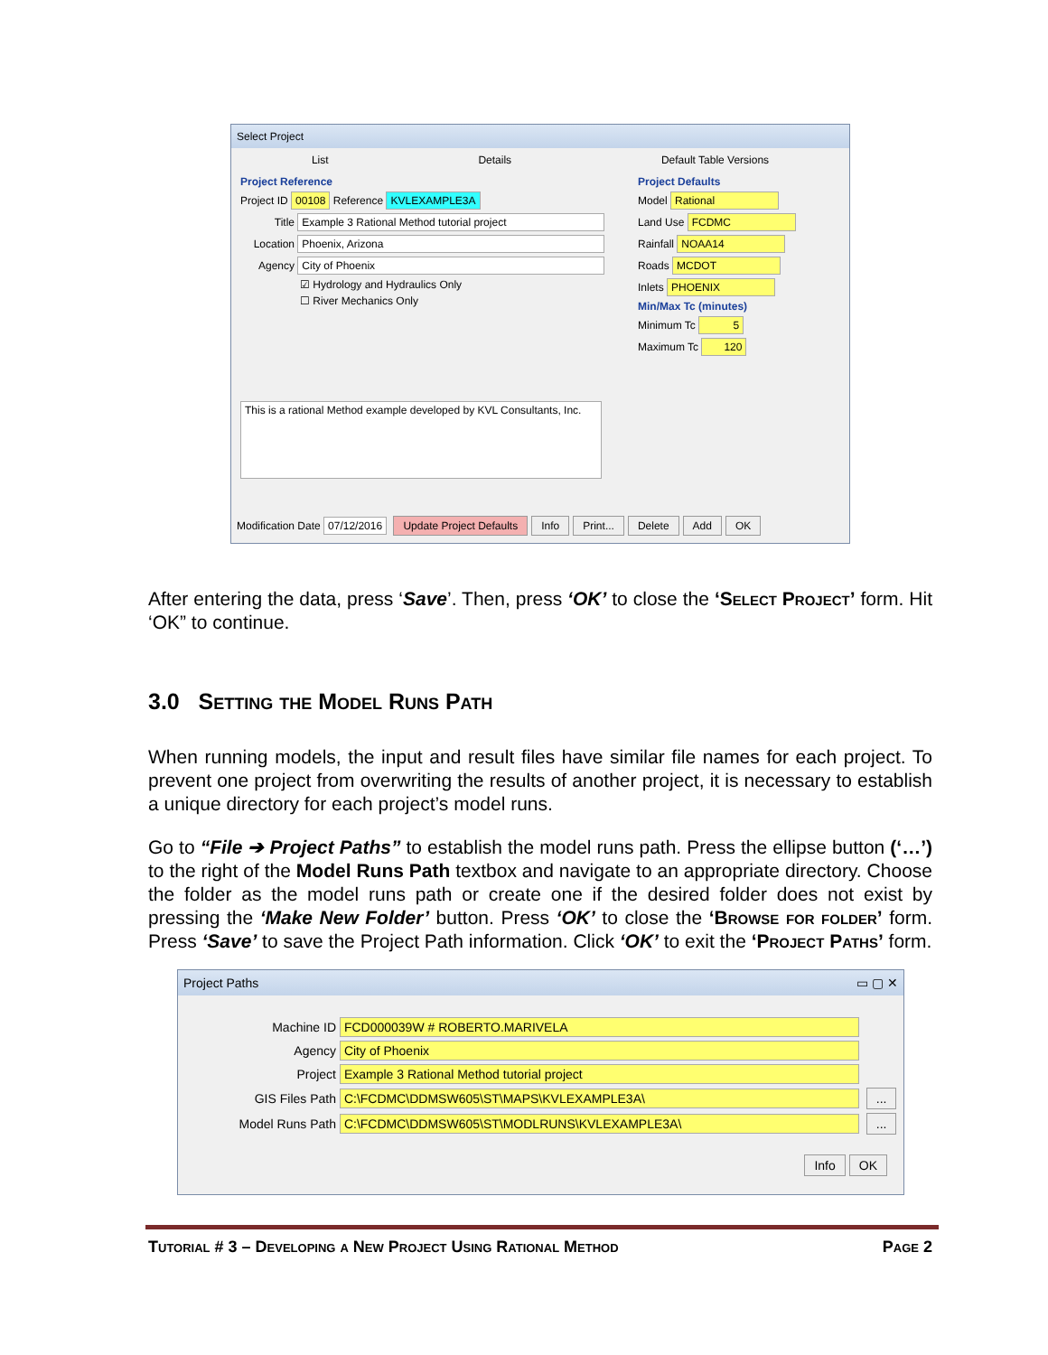Select Project
List Details Default Table Versions
Project Reference
Project ID 00108 Reference KVLEXAMPLE3A
Title Example 3 Rational Method tutorial project
Location Phoenix, Arizona
Agency City of Phoenix
☑ Hydrology and Hydraulics Only
☐ River Mechanics Only
This is a rational Method example developed by KVL Consultants, Inc.
Project Defaults
Model Rational
Land Use FCDMC
Rainfall NOAA14
Roads MCDOT
Inlets PHOENIX
Min/Max Tc (minutes)
Minimum Tc 5
Maximum Tc 120
Modification Date 07/12/2016 Update Project Defaults Info Print... Delete Add OK
After entering the data, press ‘Save’. Then, press ‘OK’ to close the ‘Select Project’ form. Hit ‘OK” to continue.
3.0 Setting the Model Runs Path
When running models, the input and result files have similar file names for each project. To prevent one project from overwriting the results of another project, it is necessary to establish a unique directory for each project’s model runs.
Go to “File ➔ Project Paths” to establish the model runs path. Press the ellipse button (‘…’) to the right of the Model Runs Path textbox and navigate to an appropriate directory. Choose the folder as the model runs path or create one if the desired folder does not exist by pressing the ‘Make New Folder’ button. Press ‘OK’ to close the ‘Browse for folder’ form. Press ‘Save’ to save the Project Path information. Click ‘OK’ to exit the ‘Project Paths’ form.
Project Paths ▭ ▢ ✕
Machine ID FCD000039W # ROBERTO.MARIVELA
Agency City of Phoenix
Project Example 3 Rational Method tutorial project
GIS Files Path C:\FCDMC\DDMSW605\ST\MAPS\KVLEXAMPLE3A\ ...
Model Runs Path C:\FCDMC\DDMSW605\ST\MODLRUNS\KVLEXAMPLE3A\ ...
Info OK
Tutorial # 3 – Developing a New Project Using Rational Method Page 2